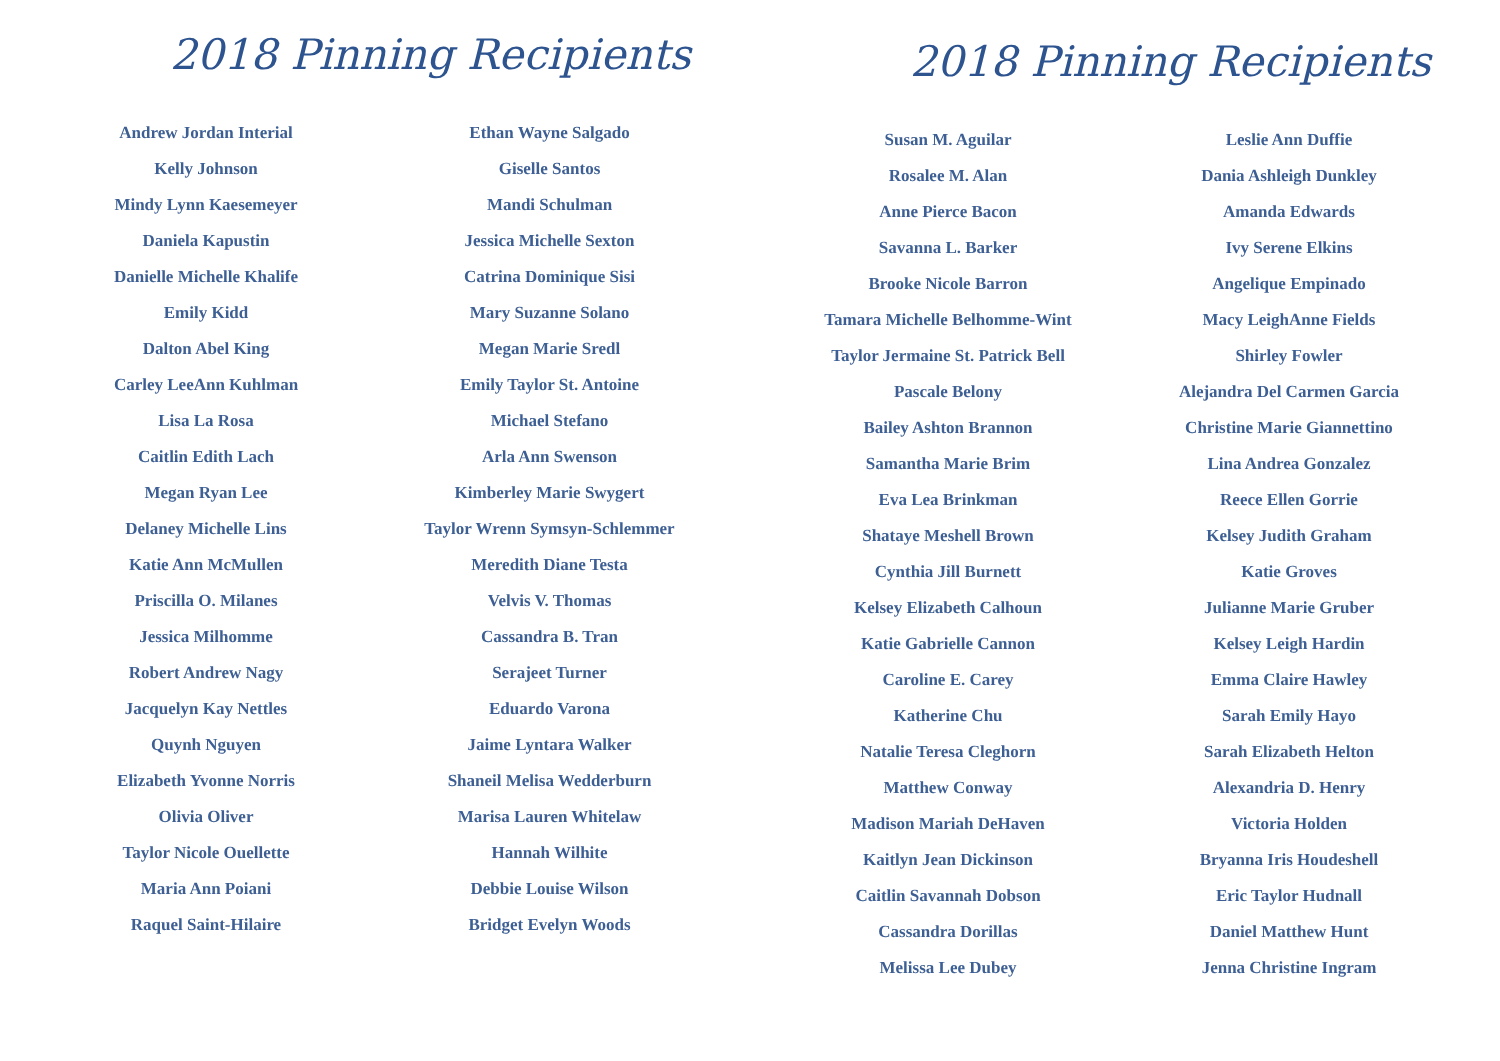2018 Pinning Recipients
Andrew Jordan Interial
Kelly Johnson
Mindy Lynn Kaesemeyer
Daniela Kapustin
Danielle Michelle Khalife
Emily Kidd
Dalton Abel King
Carley LeeAnn Kuhlman
Lisa La Rosa
Caitlin Edith Lach
Megan Ryan Lee
Delaney Michelle Lins
Katie Ann McMullen
Priscilla O. Milanes
Jessica Milhomme
Robert Andrew Nagy
Jacquelyn Kay Nettles
Quynh Nguyen
Elizabeth Yvonne Norris
Olivia Oliver
Taylor Nicole Ouellette
Maria Ann Poiani
Raquel Saint-Hilaire
Ethan Wayne Salgado
Giselle Santos
Mandi Schulman
Jessica Michelle Sexton
Catrina Dominique Sisi
Mary Suzanne Solano
Megan Marie Sredl
Emily Taylor St. Antoine
Michael Stefano
Arla Ann Swenson
Kimberley Marie Swygert
Taylor Wrenn Symsyn-Schlemmer
Meredith Diane Testa
Velvis V. Thomas
Cassandra B. Tran
Serajeet Turner
Eduardo Varona
Jaime Lyntara Walker
Shaneil Melisa Wedderburn
Marisa Lauren Whitelaw
Hannah Wilhite
Debbie Louise Wilson
Bridget Evelyn Woods
2018 Pinning Recipients
Susan M. Aguilar
Rosalee M. Alan
Anne Pierce Bacon
Savanna L. Barker
Brooke Nicole Barron
Tamara Michelle Belhomme-Wint
Taylor Jermaine St. Patrick Bell
Pascale Belony
Bailey Ashton Brannon
Samantha Marie Brim
Eva Lea Brinkman
Shataye Meshell Brown
Cynthia Jill Burnett
Kelsey Elizabeth Calhoun
Katie Gabrielle Cannon
Caroline E. Carey
Katherine Chu
Natalie Teresa Cleghorn
Matthew Conway
Madison Mariah DeHaven
Kaitlyn Jean Dickinson
Caitlin Savannah Dobson
Cassandra Dorillas
Melissa Lee Dubey
Leslie Ann Duffie
Dania Ashleigh Dunkley
Amanda Edwards
Ivy Serene Elkins
Angelique Empinado
Macy LeighAnne Fields
Shirley Fowler
Alejandra Del Carmen Garcia
Christine Marie Giannettino
Lina Andrea Gonzalez
Reece Ellen Gorrie
Kelsey Judith Graham
Katie Groves
Julianne Marie Gruber
Kelsey Leigh Hardin
Emma Claire Hawley
Sarah Emily Hayo
Sarah Elizabeth Helton
Alexandria D. Henry
Victoria Holden
Bryanna Iris Houdeshell
Eric Taylor Hudnall
Daniel Matthew Hunt
Jenna Christine Ingram